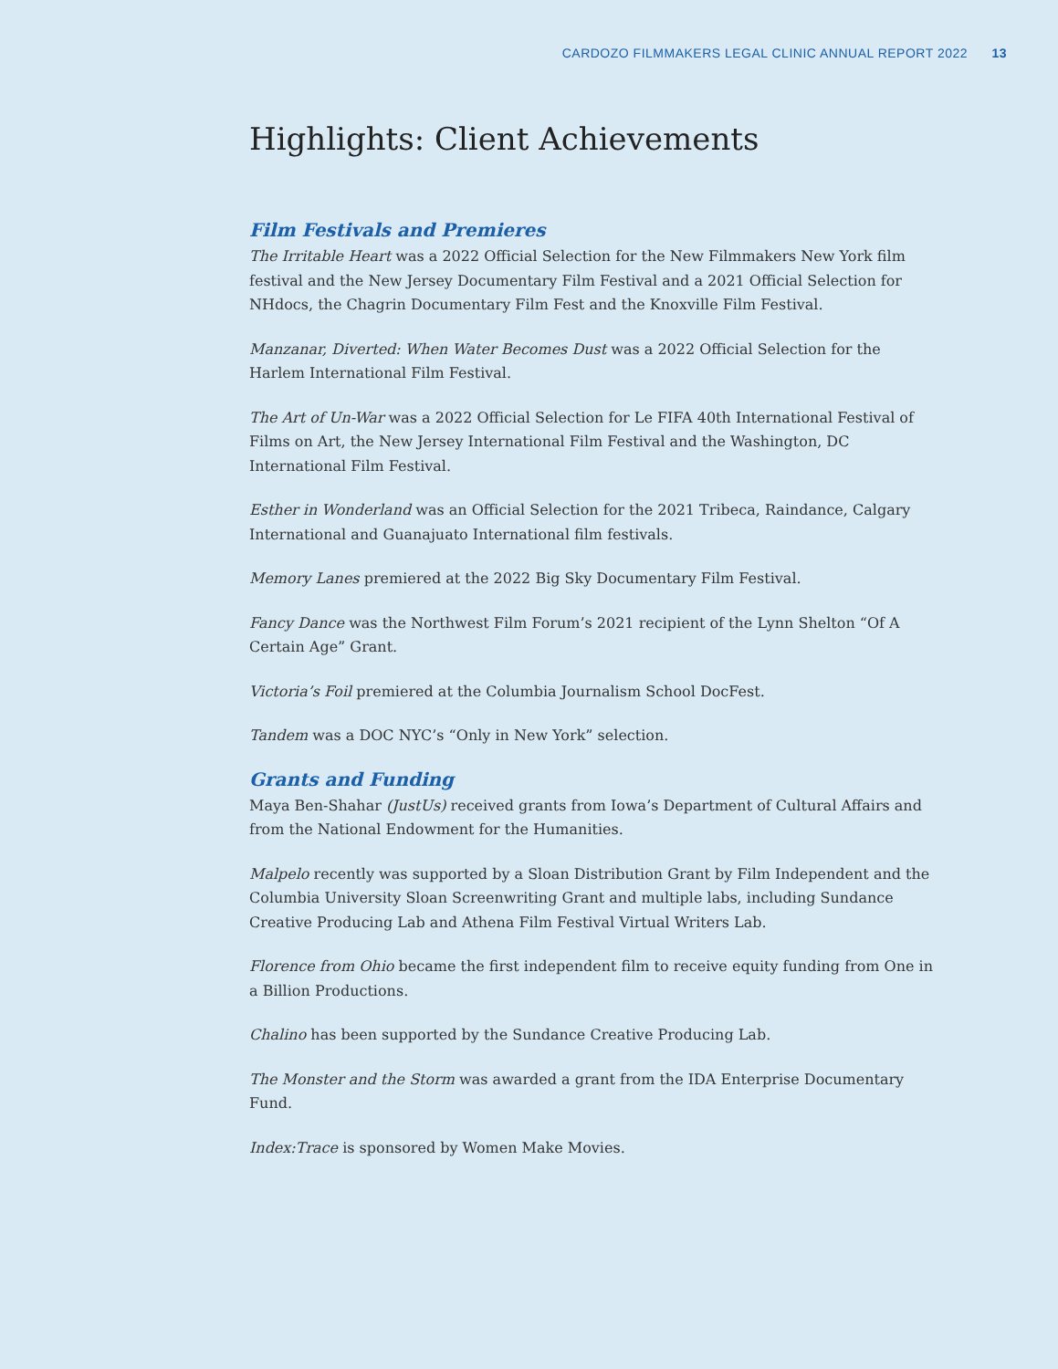CARDOZO FILMMAKERS LEGAL CLINIC ANNUAL REPORT 2022 13
Highlights: Client Achievements
Film Festivals and Premieres
The Irritable Heart was a 2022 Official Selection for the New Filmmakers New York film festival and the New Jersey Documentary Film Festival and a 2021 Official Selection for NHdocs, the Chagrin Documentary Film Fest and the Knoxville Film Festival.
Manzanar, Diverted: When Water Becomes Dust was a 2022 Official Selection for the Harlem International Film Festival.
The Art of Un-War was a 2022 Official Selection for Le FIFA 40th International Festival of Films on Art, the New Jersey International Film Festival and the Washington, DC International Film Festival.
Esther in Wonderland was an Official Selection for the 2021 Tribeca, Raindance, Calgary International and Guanajuato International film festivals.
Memory Lanes premiered at the 2022 Big Sky Documentary Film Festival.
Fancy Dance was the Northwest Film Forum’s 2021 recipient of the Lynn Shelton “Of A Certain Age” Grant.
Victoria’s Foil premiered at the Columbia Journalism School DocFest.
Tandem was a DOC NYC’s “Only in New York” selection.
Grants and Funding
Maya Ben-Shahar (JustUs) received grants from Iowa’s Department of Cultural Affairs and from the National Endowment for the Humanities.
Malpelo recently was supported by a Sloan Distribution Grant by Film Independent and the Columbia University Sloan Screenwriting Grant and multiple labs, including Sundance Creative Producing Lab and Athena Film Festival Virtual Writers Lab.
Florence from Ohio became the first independent film to receive equity funding from One in a Billion Productions.
Chalino has been supported by the Sundance Creative Producing Lab.
The Monster and the Storm was awarded a grant from the IDA Enterprise Documentary Fund.
Index:Trace is sponsored by Women Make Movies.